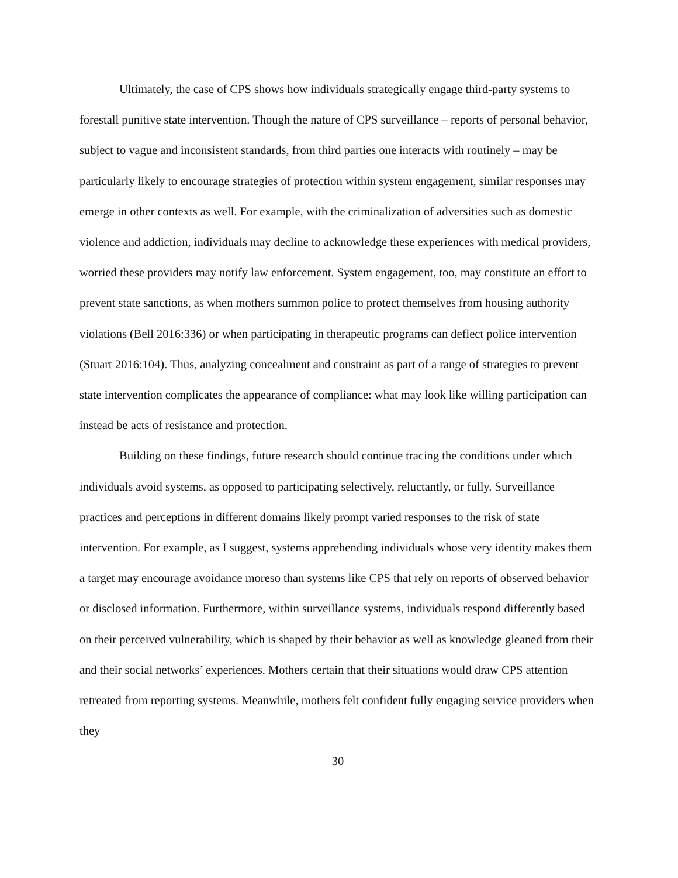Ultimately, the case of CPS shows how individuals strategically engage third-party systems to forestall punitive state intervention. Though the nature of CPS surveillance – reports of personal behavior, subject to vague and inconsistent standards, from third parties one interacts with routinely – may be particularly likely to encourage strategies of protection within system engagement, similar responses may emerge in other contexts as well. For example, with the criminalization of adversities such as domestic violence and addiction, individuals may decline to acknowledge these experiences with medical providers, worried these providers may notify law enforcement. System engagement, too, may constitute an effort to prevent state sanctions, as when mothers summon police to protect themselves from housing authority violations (Bell 2016:336) or when participating in therapeutic programs can deflect police intervention (Stuart 2016:104). Thus, analyzing concealment and constraint as part of a range of strategies to prevent state intervention complicates the appearance of compliance: what may look like willing participation can instead be acts of resistance and protection.
Building on these findings, future research should continue tracing the conditions under which individuals avoid systems, as opposed to participating selectively, reluctantly, or fully. Surveillance practices and perceptions in different domains likely prompt varied responses to the risk of state intervention. For example, as I suggest, systems apprehending individuals whose very identity makes them a target may encourage avoidance moreso than systems like CPS that rely on reports of observed behavior or disclosed information. Furthermore, within surveillance systems, individuals respond differently based on their perceived vulnerability, which is shaped by their behavior as well as knowledge gleaned from their and their social networks’ experiences. Mothers certain that their situations would draw CPS attention retreated from reporting systems. Meanwhile, mothers felt confident fully engaging service providers when they
30